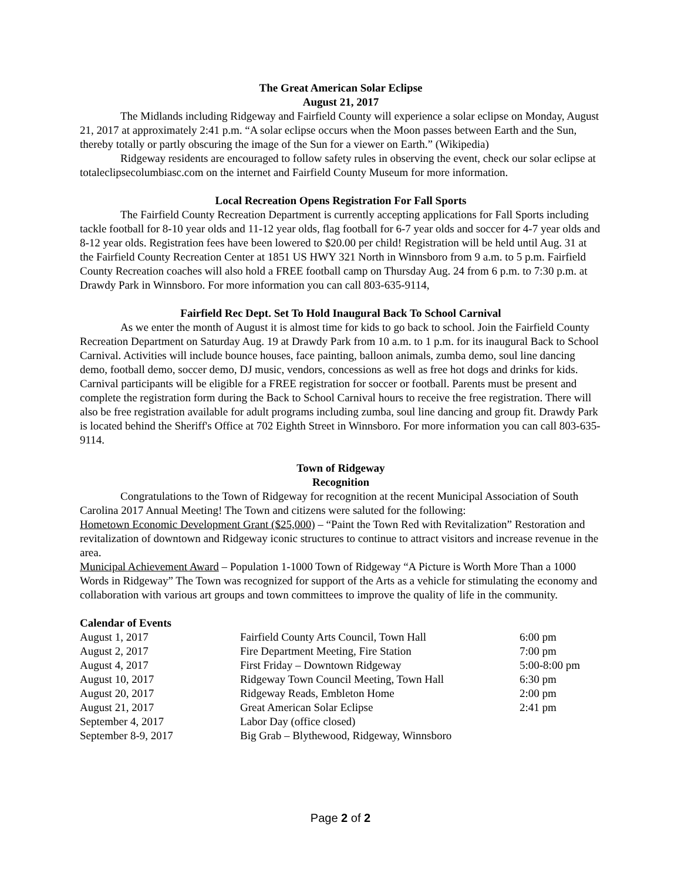The Great American Solar Eclipse
August 21, 2017
The Midlands including Ridgeway and Fairfield County will experience a solar eclipse on Monday, August 21, 2017 at approximately 2:41 p.m. “A solar eclipse occurs when the Moon passes between Earth and the Sun, thereby totally or partly obscuring the image of the Sun for a viewer on Earth.” (Wikipedia)
Ridgeway residents are encouraged to follow safety rules in observing the event, check our solar eclipse at totaleclipsecolumbiasc.com on the internet and Fairfield County Museum for more information.
Local Recreation Opens Registration For Fall Sports
The Fairfield County Recreation Department is currently accepting applications for Fall Sports including tackle football for 8-10 year olds and 11-12 year olds, flag football for 6-7 year olds and soccer for 4-7 year olds and 8-12 year olds. Registration fees have been lowered to $20.00 per child! Registration will be held until Aug. 31 at the Fairfield County Recreation Center at 1851 US HWY 321 North in Winnsboro from 9 a.m. to 5 p.m. Fairfield County Recreation coaches will also hold a FREE football camp on Thursday Aug. 24 from 6 p.m. to 7:30 p.m. at Drawdy Park in Winnsboro. For more information you can call 803-635-9114,
Fairfield Rec Dept. Set To Hold Inaugural Back To School Carnival
As we enter the month of August it is almost time for kids to go back to school. Join the Fairfield County Recreation Department on Saturday Aug. 19 at Drawdy Park from 10 a.m. to 1 p.m. for its inaugural Back to School Carnival. Activities will include bounce houses, face painting, balloon animals, zumba demo, soul line dancing demo, football demo, soccer demo, DJ music, vendors, concessions as well as free hot dogs and drinks for kids. Carnival participants will be eligible for a FREE registration for soccer or football. Parents must be present and complete the registration form during the Back to School Carnival hours to receive the free registration. There will also be free registration available for adult programs including zumba, soul line dancing and group fit. Drawdy Park is located behind the Sheriff's Office at 702 Eighth Street in Winnsboro. For more information you can call 803-635-9114.
Town of Ridgeway
Recognition
Congratulations to the Town of Ridgeway for recognition at the recent Municipal Association of South Carolina 2017 Annual Meeting! The Town and citizens were saluted for the following:
Hometown Economic Development Grant ($25,000) – “Paint the Town Red with Revitalization” Restoration and revitalization of downtown and Ridgeway iconic structures to continue to attract visitors and increase revenue in the area.
Municipal Achievement Award – Population 1-1000 Town of Ridgeway “A Picture is Worth More Than a 1000 Words in Ridgeway” The Town was recognized for support of the Arts as a vehicle for stimulating the economy and collaboration with various art groups and town committees to improve the quality of life in the community.
Calendar of Events
| August 1, 2017 | Fairfield County Arts Council, Town Hall | 6:00 pm |
| August 2, 2017 | Fire Department Meeting, Fire Station | 7:00 pm |
| August 4, 2017 | First Friday – Downtown Ridgeway | 5:00-8:00 pm |
| August 10, 2017 | Ridgeway Town Council Meeting, Town Hall | 6:30 pm |
| August 20, 2017 | Ridgeway Reads, Embleton Home | 2:00 pm |
| August 21, 2017 | Great American Solar Eclipse | 2:41 pm |
| September 4, 2017 | Labor Day (office closed) | |
| September 8-9, 2017 | Big Grab – Blythewood, Ridgeway, Winnsboro | |
Page 2 of 2